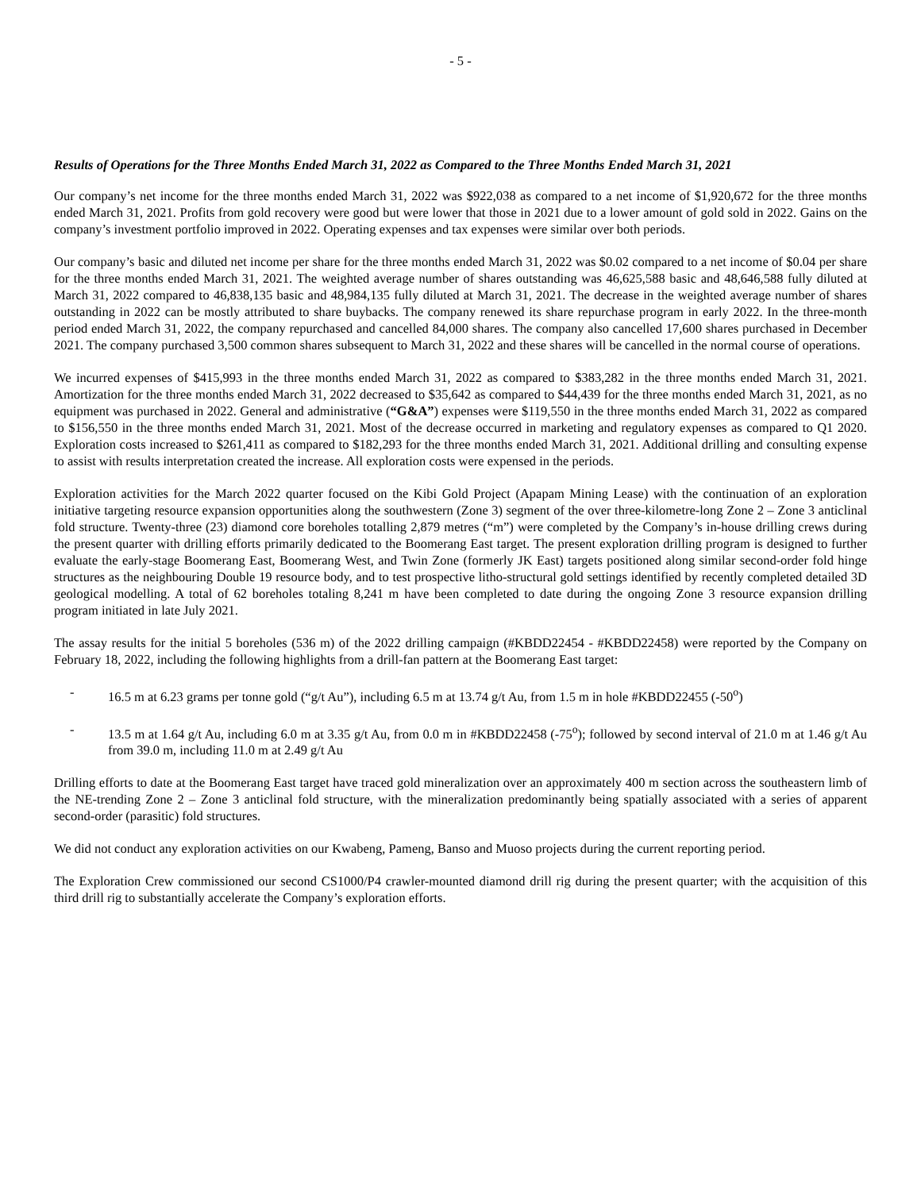- 5 -
Results of Operations for the Three Months Ended March 31, 2022 as Compared to the Three Months Ended March 31, 2021
Our company’s net income for the three months ended March 31, 2022 was $922,038 as compared to a net income of $1,920,672 for the three months ended March 31, 2021. Profits from gold recovery were good but were lower that those in 2021 due to a lower amount of gold sold in 2022. Gains on the company’s investment portfolio improved in 2022. Operating expenses and tax expenses were similar over both periods.
Our company’s basic and diluted net income per share for the three months ended March 31, 2022 was $0.02 compared to a net income of $0.04 per share for the three months ended March 31, 2021. The weighted average number of shares outstanding was 46,625,588 basic and 48,646,588 fully diluted at March 31, 2022 compared to 46,838,135 basic and 48,984,135 fully diluted at March 31, 2021. The decrease in the weighted average number of shares outstanding in 2022 can be mostly attributed to share buybacks. The company renewed its share repurchase program in early 2022. In the three-month period ended March 31, 2022, the company repurchased and cancelled 84,000 shares. The company also cancelled 17,600 shares purchased in December 2021. The company purchased 3,500 common shares subsequent to March 31, 2022 and these shares will be cancelled in the normal course of operations.
We incurred expenses of $415,993 in the three months ended March 31, 2022 as compared to $383,282 in the three months ended March 31, 2021. Amortization for the three months ended March 31, 2022 decreased to $35,642 as compared to $44,439 for the three months ended March 31, 2021, as no equipment was purchased in 2022. General and administrative (“G&A”) expenses were $119,550 in the three months ended March 31, 2022 as compared to $156,550 in the three months ended March 31, 2021. Most of the decrease occurred in marketing and regulatory expenses as compared to Q1 2020. Exploration costs increased to $261,411 as compared to $182,293 for the three months ended March 31, 2021. Additional drilling and consulting expense to assist with results interpretation created the increase. All exploration costs were expensed in the periods.
Exploration activities for the March 2022 quarter focused on the Kibi Gold Project (Apapam Mining Lease) with the continuation of an exploration initiative targeting resource expansion opportunities along the southwestern (Zone 3) segment of the over three-kilometre-long Zone 2 – Zone 3 anticlinal fold structure. Twenty-three (23) diamond core boreholes totalling 2,879 metres (“m”) were completed by the Company’s in-house drilling crews during the present quarter with drilling efforts primarily dedicated to the Boomerang East target. The present exploration drilling program is designed to further evaluate the early-stage Boomerang East, Boomerang West, and Twin Zone (formerly JK East) targets positioned along similar second-order fold hinge structures as the neighbouring Double 19 resource body, and to test prospective litho-structural gold settings identified by recently completed detailed 3D geological modelling. A total of 62 boreholes totaling 8,241 m have been completed to date during the ongoing Zone 3 resource expansion drilling program initiated in late July 2021.
The assay results for the initial 5 boreholes (536 m) of the 2022 drilling campaign (#KBDD22454 - #KBDD22458) were reported by the Company on February 18, 2022, including the following highlights from a drill-fan pattern at the Boomerang East target:
- 16.5 m at 6.23 grams per tonne gold (“g/t Au”), including 6.5 m at 13.74 g/t Au, from 1.5 m in hole #KBDD22455 (-50<sup>o</sup>)
- 13.5 m at 1.64 g/t Au, including 6.0 m at 3.35 g/t Au, from 0.0 m in #KBDD22458 (-75<sup>o</sup>); followed by second interval of 21.0 m at 1.46 g/t Au from 39.0 m, including 11.0 m at 2.49 g/t Au
Drilling efforts to date at the Boomerang East target have traced gold mineralization over an approximately 400 m section across the southeastern limb of the NE-trending Zone 2 – Zone 3 anticlinal fold structure, with the mineralization predominantly being spatially associated with a series of apparent second-order (parasitic) fold structures.
We did not conduct any exploration activities on our Kwabeng, Pameng, Banso and Muoso projects during the current reporting period.
The Exploration Crew commissioned our second CS1000/P4 crawler-mounted diamond drill rig during the present quarter; with the acquisition of this third drill rig to substantially accelerate the Company’s exploration efforts.